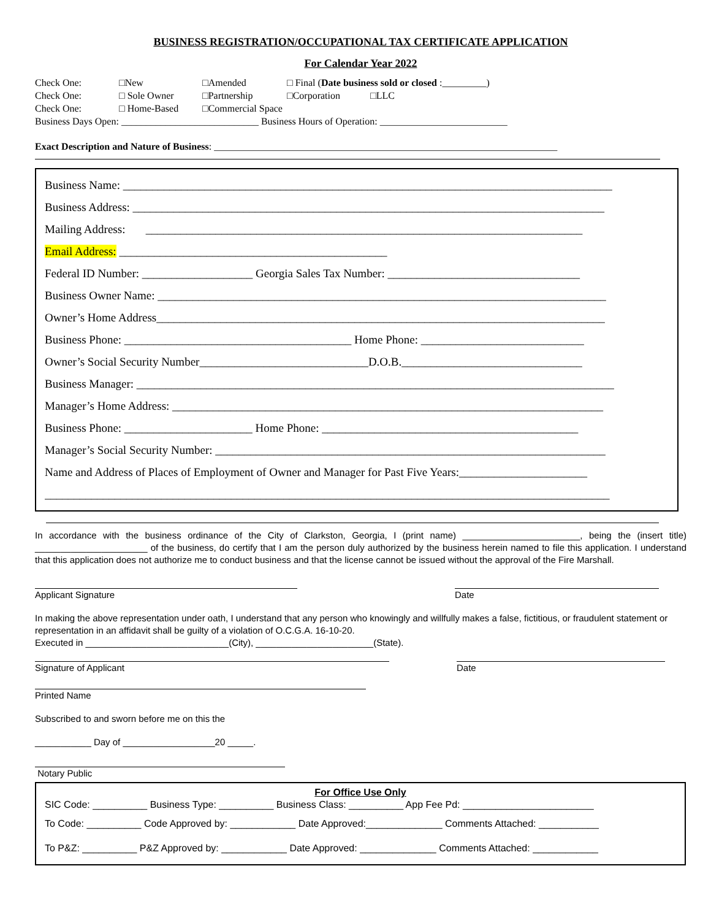BUSINESS REGISTRATION/OCCUPATIONAL TAX CERTIFICATE APPLICATION
For Calendar Year 2022
Check One: □New □Amended □ Final (Date business sold or closed :_________)
Check One: □ Sole Owner □Partnership □Corporation □LLC
Check One: □ Home-Based □Commercial Space
Business Days Open: ____________________________ Business Hours of Operation: __________________________
Exact Description and Nature of Business: ______________________________________________________________________
Business Name: ____________________________________________________________________________________
Business Address: _________________________________________________________________________________
Mailing Address: ___________________________________________________________________________
Email Address: ______________________________________________
Federal ID Number: ___________________ Georgia Sales Tax Number: _________________________________
Business Owner Name: _____________________________________________________________________________
Owner’s Home Address_____________________________________________________________________________
Business Phone: _______________________________________ Home Phone: ____________________________
Owner’s Social Security Number_____________________________D.O.B._______________________________
Business Manager: __________________________________________________________________________________
Manager’s Home Address: __________________________________________________________________________
Business Phone: ______________________ Home Phone: ____________________________________________
Manager’s Social Security Number: ___________________________________________________________________
Name and Address of Places of Employment of Owner and Manager for Past Five Years:______________________
_________________________________________________________________________________________________
In accordance with the business ordinance of the City of Clarkston, Georgia, I (print name) _______________________, being the (insert title) ______________________ of the business, do certify that I am the person duly authorized by the business herein named to file this application. I understand that this application does not authorize me to conduct business and that the license cannot be issued without the approval of the Fire Marshall.
Applicant Signature Date
In making the above representation under oath, I understand that any person who knowingly and willfully makes a false, fictitious, or fraudulent statement or representation in an affidavit shall be guilty of a violation of O.C.G.A. 16-10-20.
Executed in ____________________________(City), _______________________(State).
Signature of Applicant Date
Printed Name
Subscribed to and sworn before me on this the
___________ Day of __________________20 _____.
Notary Public
For Office Use Only
SIC Code: __________ Business Type: __________ Business Class: __________ App Fee Pd: ________________________
To Code: __________ Code Approved by: ____________ Date Approved:______________ Comments Attached: ___________
To P&Z: __________ P&Z Approved by: ____________ Date Approved: ______________ Comments Attached: ____________